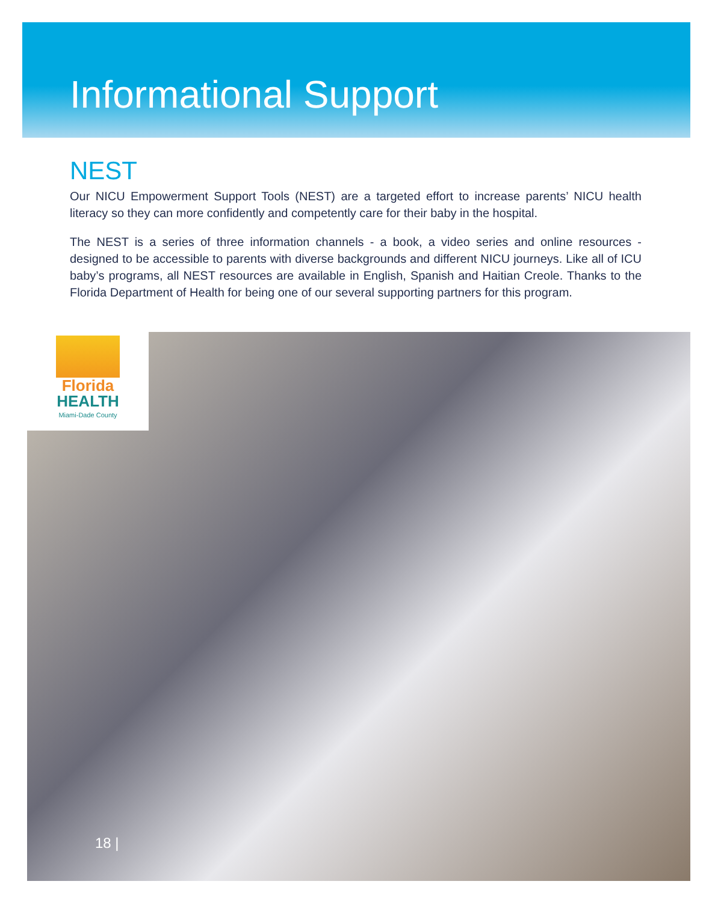Informational Support
NEST
Our NICU Empowerment Support Tools (NEST) are a targeted effort to increase parents’ NICU health literacy so they can more confidently and competently care for their baby in the hospital.
The NEST is a series of three information channels - a book, a video series and online resources - designed to be accessible to parents with diverse backgrounds and different NICU journeys. Like all of ICU baby’s programs, all NEST resources are available in English, Spanish and Haitian Creole. Thanks to the Florida Department of Health for being one of our several supporting partners for this program.
Florida
HEALTH
Miami-Dade County
18 |